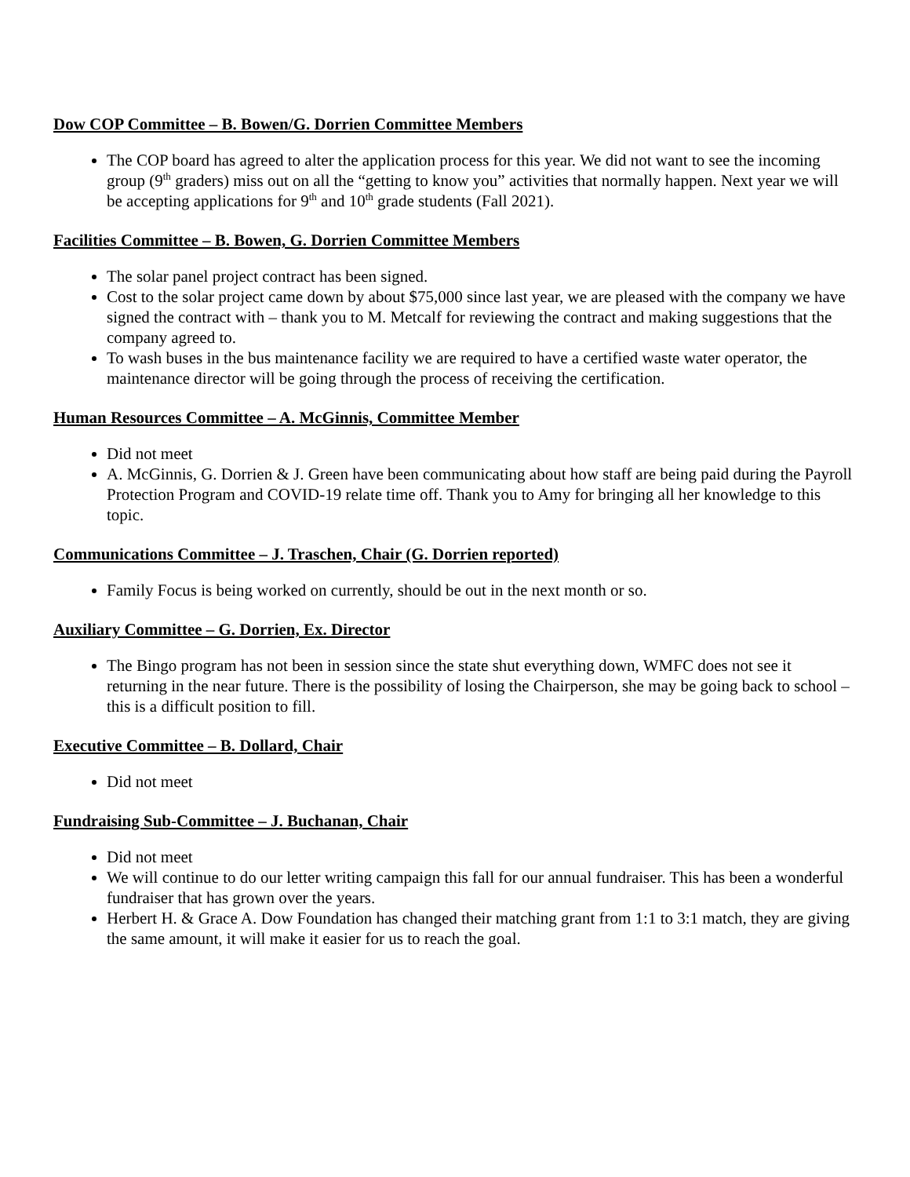Dow COP Committee – B. Bowen/G. Dorrien Committee Members
The COP board has agreed to alter the application process for this year. We did not want to see the incoming group (9<sup>th</sup> graders) miss out on all the “getting to know you” activities that normally happen. Next year we will be accepting applications for 9<sup>th</sup> and 10<sup>th</sup> grade students (Fall 2021).
Facilities Committee – B. Bowen, G. Dorrien Committee Members
The solar panel project contract has been signed.
Cost to the solar project came down by about $75,000 since last year, we are pleased with the company we have signed the contract with – thank you to M. Metcalf for reviewing the contract and making suggestions that the company agreed to.
To wash buses in the bus maintenance facility we are required to have a certified waste water operator, the maintenance director will be going through the process of receiving the certification.
Human Resources Committee – A. McGinnis, Committee Member
Did not meet
A. McGinnis, G. Dorrien & J. Green have been communicating about how staff are being paid during the Payroll Protection Program and COVID-19 relate time off. Thank you to Amy for bringing all her knowledge to this topic.
Communications Committee – J. Traschen, Chair (G. Dorrien reported)
Family Focus is being worked on currently, should be out in the next month or so.
Auxiliary Committee – G. Dorrien, Ex. Director
The Bingo program has not been in session since the state shut everything down, WMFC does not see it returning in the near future. There is the possibility of losing the Chairperson, she may be going back to school – this is a difficult position to fill.
Executive Committee – B. Dollard, Chair
Did not meet
Fundraising Sub-Committee – J. Buchanan, Chair
Did not meet
We will continue to do our letter writing campaign this fall for our annual fundraiser. This has been a wonderful fundraiser that has grown over the years.
Herbert H. & Grace A. Dow Foundation has changed their matching grant from 1:1 to 3:1 match, they are giving the same amount, it will make it easier for us to reach the goal.